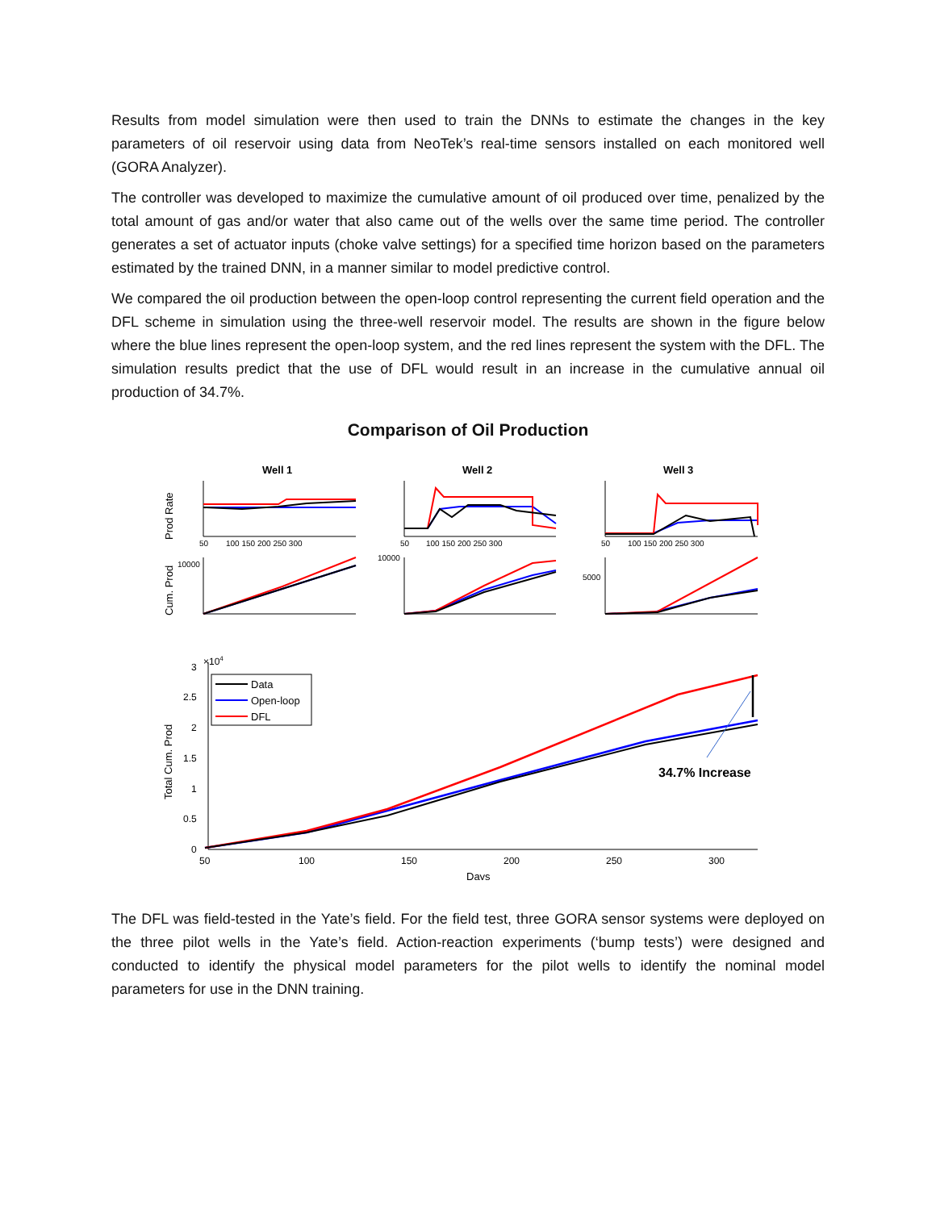Results from model simulation were then used to train the DNNs to estimate the changes in the key parameters of oil reservoir using data from NeoTek’s real-time sensors installed on each monitored well (GORA Analyzer).
The controller was developed to maximize the cumulative amount of oil produced over time, penalized by the total amount of gas and/or water that also came out of the wells over the same time period. The controller generates a set of actuator inputs (choke valve settings) for a specified time horizon based on the parameters estimated by the trained DNN, in a manner similar to model predictive control.
We compared the oil production between the open-loop control representing the current field operation and the DFL scheme in simulation using the three-well reservoir model. The results are shown in the figure below where the blue lines represent the open-loop system, and the red lines represent the system with the DFL. The simulation results predict that the use of DFL would result in an increase in the cumulative annual oil production of 34.7%.
Comparison of Oil Production
Well 1
Well 2
Well 3
Prod Rate
Cum. Prod
50
100 150 200 250 300
50
100 150 200 250 300
50
100 150 200 250 300
10000
10000
5000
Total Cum. Prod
3
×104
2.5
2
1.5
1
0.5
0
50
100
150
200
250
300
Days
Data
Open-loop
DFL
34.7% Increase
The DFL was field-tested in the Yate’s field. For the field test, three GORA sensor systems were deployed on the three pilot wells in the Yate’s field. Action-reaction experiments (‘bump tests’) were designed and conducted to identify the physical model parameters for the pilot wells to identify the nominal model parameters for use in the DNN training.